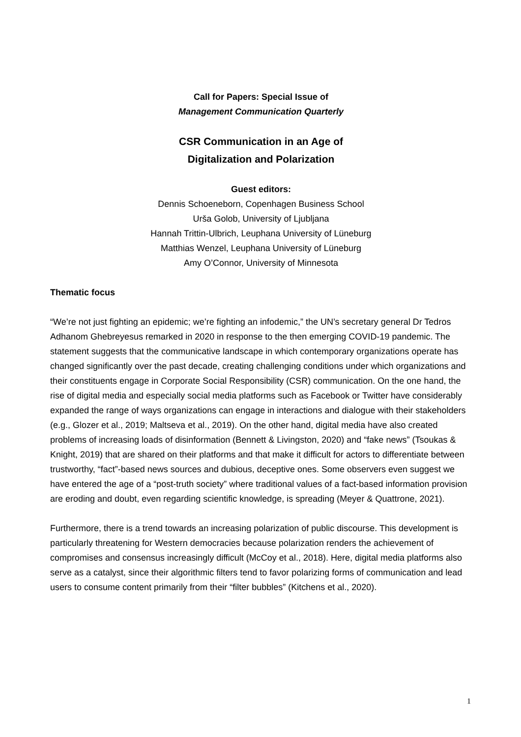Call for Papers: Special Issue of
Management Communication Quarterly
CSR Communication in an Age of
Digitalization and Polarization
Guest editors:
Dennis Schoeneborn, Copenhagen Business School
Urša Golob, University of Ljubljana
Hannah Trittin-Ulbrich, Leuphana University of Lüneburg
Matthias Wenzel, Leuphana University of Lüneburg
Amy O’Connor, University of Minnesota
Thematic focus
“We’re not just fighting an epidemic; we’re fighting an infodemic,” the UN’s secretary general Dr Tedros Adhanom Ghebreyesus remarked in 2020 in response to the then emerging COVID-19 pandemic. The statement suggests that the communicative landscape in which contemporary organizations operate has changed significantly over the past decade, creating challenging conditions under which organizations and their constituents engage in Corporate Social Responsibility (CSR) communication. On the one hand, the rise of digital media and especially social media platforms such as Facebook or Twitter have considerably expanded the range of ways organizations can engage in interactions and dialogue with their stakeholders (e.g., Glozer et al., 2019; Maltseva et al., 2019). On the other hand, digital media have also created problems of increasing loads of disinformation (Bennett & Livingston, 2020) and “fake news” (Tsoukas & Knight, 2019) that are shared on their platforms and that make it difficult for actors to differentiate between trustworthy, “fact”-based news sources and dubious, deceptive ones. Some observers even suggest we have entered the age of a “post-truth society” where traditional values of a fact-based information provision are eroding and doubt, even regarding scientific knowledge, is spreading (Meyer & Quattrone, 2021).
Furthermore, there is a trend towards an increasing polarization of public discourse. This development is particularly threatening for Western democracies because polarization renders the achievement of compromises and consensus increasingly difficult (McCoy et al., 2018). Here, digital media platforms also serve as a catalyst, since their algorithmic filters tend to favor polarizing forms of communication and lead users to consume content primarily from their “filter bubbles” (Kitchens et al., 2020).
1